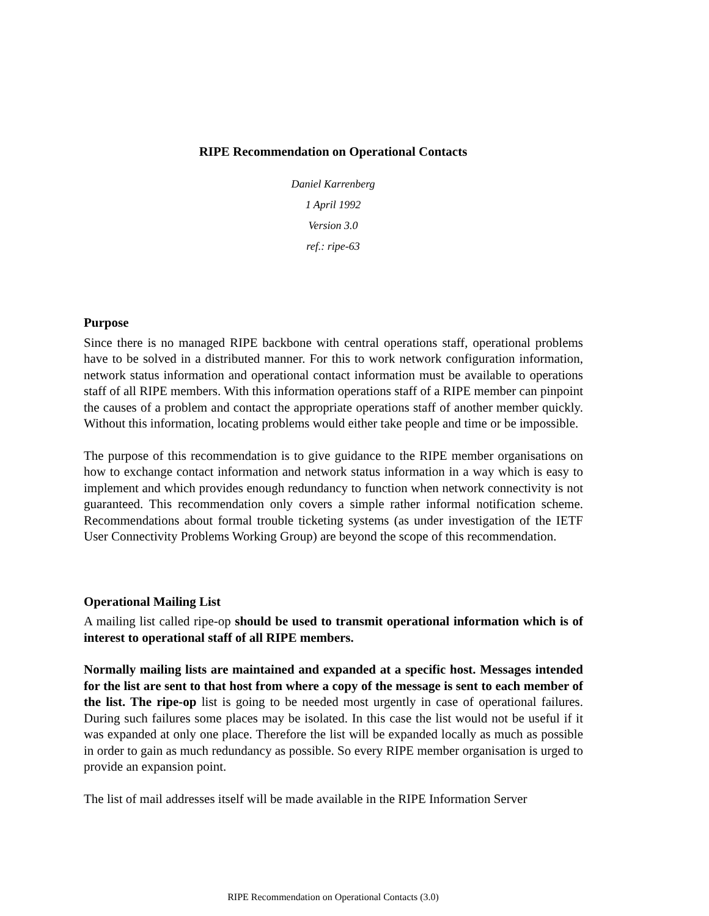RIPE Recommendation on Operational Contacts
Daniel Karrenberg
1 April 1992
Version 3.0
ref.: ripe-63
Purpose
Since there is no managed RIPE backbone with central operations staff, operational problems have to be solved in a distributed manner. For this to work network configuration information, network status information and operational contact information must be available to operations staff of all RIPE members. With this information operations staff of a RIPE member can pinpoint the causes of a problem and contact the appropriate operations staff of another member quickly. Without this information, locating problems would either take people and time or be impossible.
The purpose of this recommendation is to give guidance to the RIPE member organisations on how to exchange contact information and network status information in a way which is easy to implement and which provides enough redundancy to function when network connectivity is not guaranteed. This recommendation only covers a simple rather informal notification scheme. Recommendations about formal trouble ticketing systems (as under investigation of the IETF User Connectivity Problems Working Group) are beyond the scope of this recommendation.
Operational Mailing List
A mailing list called ripe-op should be used to transmit operational information which is of interest to operational staff of all RIPE members.
Normally mailing lists are maintained and expanded at a specific host. Messages intended for the list are sent to that host from where a copy of the message is sent to each member of the list. The ripe-op list is going to be needed most urgently in case of operational failures. During such failures some places may be isolated. In this case the list would not be useful if it was expanded at only one place. Therefore the list will be expanded locally as much as possible in order to gain as much redundancy as possible. So every RIPE member organisation is urged to provide an expansion point.
The list of mail addresses itself will be made available in the RIPE Information Server
RIPE Recommendation on Operational Contacts (3.0)